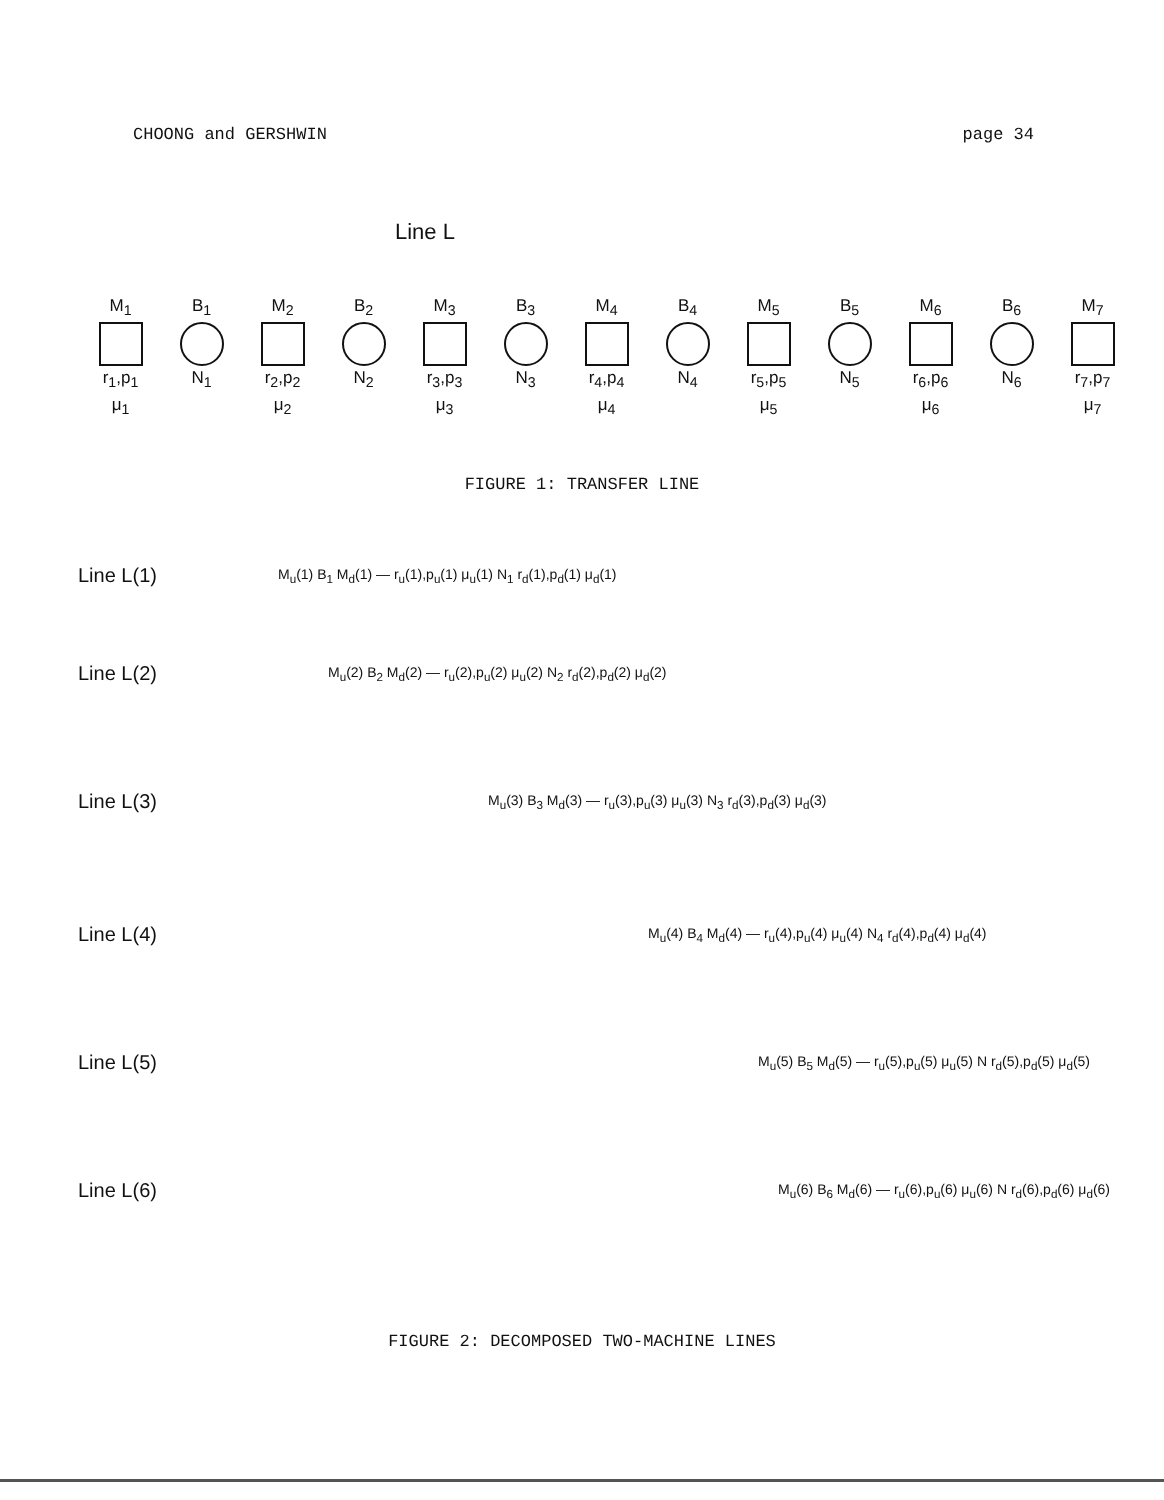CHOONG and GERSHWIN page 34
Line L
M<sub>1</sub>
r<sub>1</sub>,p<sub>1</sub>
μ<sub>1</sub>
B<sub>1</sub>
N<sub>1</sub>
M<sub>2</sub>
r<sub>2</sub>,p<sub>2</sub>
μ<sub>2</sub>
B<sub>2</sub>
N<sub>2</sub>
M<sub>3</sub>
r<sub>3</sub>,p<sub>3</sub>
μ<sub>3</sub>
B<sub>3</sub>
N<sub>3</sub>
M<sub>4</sub>
r<sub>4</sub>,p<sub>4</sub>
μ<sub>4</sub>
B<sub>4</sub>
N<sub>4</sub>
M<sub>5</sub>
r<sub>5</sub>,p<sub>5</sub>
μ<sub>5</sub>
B<sub>5</sub>
N<sub>5</sub>
M<sub>6</sub>
r<sub>6</sub>,p<sub>6</sub>
μ<sub>6</sub>
B<sub>6</sub>
N<sub>6</sub>
M<sub>7</sub>
r<sub>7</sub>,p<sub>7</sub>
μ<sub>7</sub>
FIGURE 1: TRANSFER LINE
Line L(1) M<sub>u</sub>(1) B<sub>1</sub> M<sub>d</sub>(1) — r<sub>u</sub>(1),p<sub>u</sub>(1) μ<sub>u</sub>(1) N<sub>1</sub> r<sub>d</sub>(1),p<sub>d</sub>(1) μ<sub>d</sub>(1)
Line L(2) M<sub>u</sub>(2) B<sub>2</sub> M<sub>d</sub>(2) — r<sub>u</sub>(2),p<sub>u</sub>(2) μ<sub>u</sub>(2) N<sub>2</sub> r<sub>d</sub>(2),p<sub>d</sub>(2) μ<sub>d</sub>(2)
Line L(3) M<sub>u</sub>(3) B<sub>3</sub> M<sub>d</sub>(3) — r<sub>u</sub>(3),p<sub>u</sub>(3) μ<sub>u</sub>(3) N<sub>3</sub> r<sub>d</sub>(3),p<sub>d</sub>(3) μ<sub>d</sub>(3)
Line L(4) M<sub>u</sub>(4) B<sub>4</sub> M<sub>d</sub>(4) — r<sub>u</sub>(4),p<sub>u</sub>(4) μ<sub>u</sub>(4) N<sub>4</sub> r<sub>d</sub>(4),p<sub>d</sub>(4) μ<sub>d</sub>(4)
Line L(5) M<sub>u</sub>(5) B<sub>5</sub> M<sub>d</sub>(5) — r<sub>u</sub>(5),p<sub>u</sub>(5) μ<sub>u</sub>(5) N r<sub>d</sub>(5),p<sub>d</sub>(5) μ<sub>d</sub>(5)
Line L(6) M<sub>u</sub>(6) B<sub>6</sub> M<sub>d</sub>(6) — r<sub>u</sub>(6),p<sub>u</sub>(6) μ<sub>u</sub>(6) N r<sub>d</sub>(6),p<sub>d</sub>(6) μ<sub>d</sub>(6)
FIGURE 2: DECOMPOSED TWO-MACHINE LINES